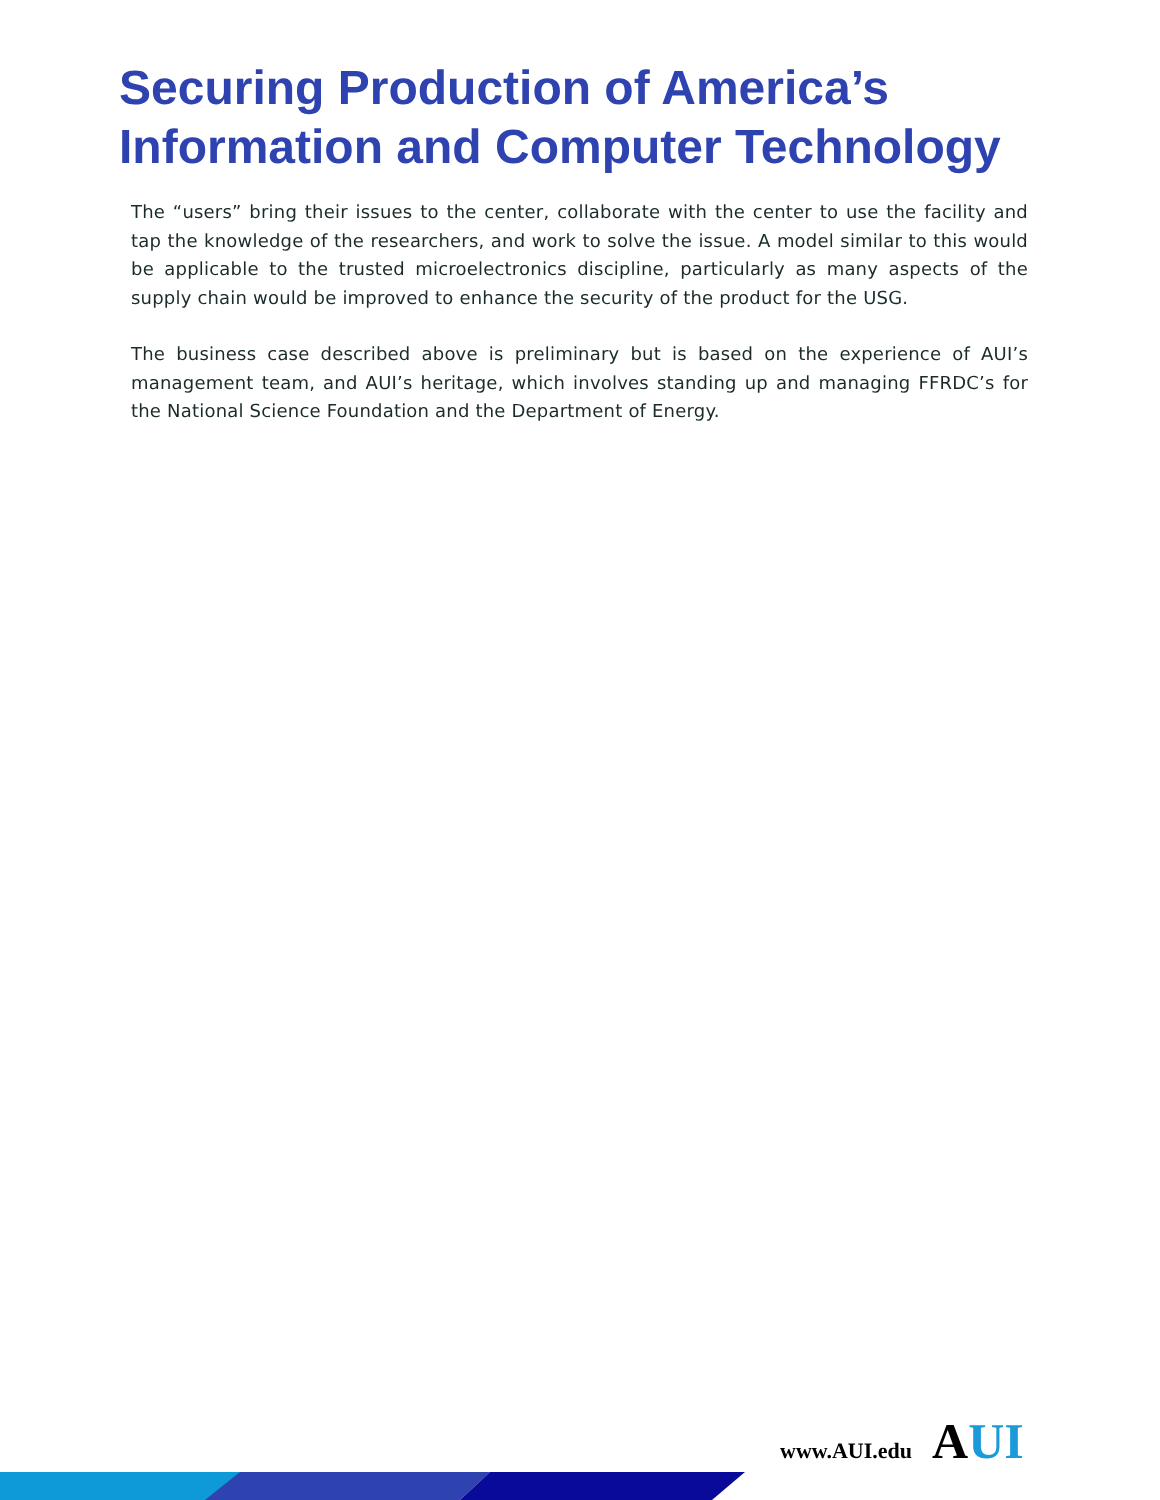Securing Production of America’s
Information and Computer Technology
The “users” bring their issues to the center, collaborate with the center to use the facility and tap the knowledge of the researchers, and work to solve the issue. A model similar to this would be applicable to the trusted microelectronics discipline, particularly as many aspects of the supply chain would be improved to enhance the security of the product for the USG.
The business case described above is preliminary but is based on the experience of AUI’s management team, and AUI’s heritage, which involves standing up and managing FFRDC’s for the National Science Foundation and the Department of Energy.
www.AUI.edu
AUI